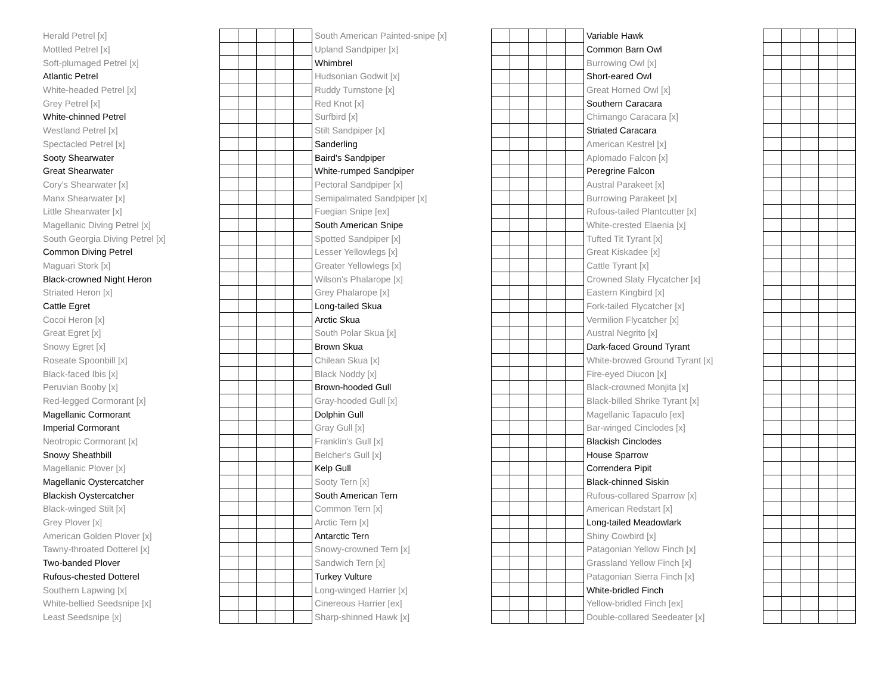| Herald Petrel [x] | | | | | |
| Mottled Petrel [x] | | | | | |
| Soft-plumaged Petrel [x] | | | | | |
| Atlantic Petrel | | | | | |
| White-headed Petrel [x] | | | | | |
| Grey Petrel [x] | | | | | |
| White-chinned Petrel | | | | | |
| Westland Petrel [x] | | | | | |
| Spectacled Petrel [x] | | | | | |
| Sooty Shearwater | | | | | |
| Great Shearwater | | | | | |
| Cory's Shearwater [x] | | | | | |
| Manx Shearwater [x] | | | | | |
| Little Shearwater [x] | | | | | |
| Magellanic Diving Petrel [x] | | | | | |
| South Georgia Diving Petrel [x] | | | | | |
| Common Diving Petrel | | | | | |
| Maguari Stork [x] | | | | | |
| Black-crowned Night Heron | | | | | |
| Striated Heron [x] | | | | | |
| Cattle Egret | | | | | |
| Cocoi Heron [x] | | | | | |
| Great Egret [x] | | | | | |
| Snowy Egret [x] | | | | | |
| Roseate Spoonbill [x] | | | | | |
| Black-faced Ibis [x] | | | | | |
| Peruvian Booby [x] | | | | | |
| Red-legged Cormorant [x] | | | | | |
| Magellanic Cormorant | | | | | |
| Imperial Cormorant | | | | | |
| Neotropic Cormorant [x] | | | | | |
| Snowy Sheathbill | | | | | |
| Magellanic Plover [x] | | | | | |
| Magellanic Oystercatcher | | | | | |
| Blackish Oystercatcher | | | | | |
| Black-winged Stilt [x] | | | | | |
| Grey Plover [x] | | | | | |
| American Golden Plover [x] | | | | | |
| Tawny-throated Dotterel [x] | | | | | |
| Two-banded Plover | | | | | |
| Rufous-chested Dotterel | | | | | |
| Southern Lapwing [x] | | | | | |
| White-bellied Seedsnipe [x] | | | | | |
| Least Seedsnipe [x] | | | | | |
| South American Painted-snipe [x] | | | | | |
| Upland Sandpiper [x] | | | | | |
| Whimbrel | | | | | |
| Hudsonian Godwit [x] | | | | | |
| Ruddy Turnstone [x] | | | | | |
| Red Knot [x] | | | | | |
| Surfbird [x] | | | | | |
| Stilt Sandpiper [x] | | | | | |
| Sanderling | | | | | |
| Baird's Sandpiper | | | | | |
| White-rumped Sandpiper | | | | | |
| Pectoral Sandpiper [x] | | | | | |
| Semipalmated Sandpiper [x] | | | | | |
| Fuegian Snipe [ex] | | | | | |
| South American Snipe | | | | | |
| Spotted Sandpiper [x] | | | | | |
| Lesser Yellowlegs [x] | | | | | |
| Greater Yellowlegs [x] | | | | | |
| Wilson's Phalarope [x] | | | | | |
| Grey Phalarope [x] | | | | | |
| Long-tailed Skua | | | | | |
| Arctic Skua | | | | | |
| South Polar Skua [x] | | | | | |
| Brown Skua | | | | | |
| Chilean Skua [x] | | | | | |
| Black Noddy [x] | | | | | |
| Brown-hooded Gull | | | | | |
| Gray-hooded Gull [x] | | | | | |
| Dolphin Gull | | | | | |
| Gray Gull [x] | | | | | |
| Franklin's Gull [x] | | | | | |
| Belcher's Gull [x] | | | | | |
| Kelp Gull | | | | | |
| Sooty Tern [x] | | | | | |
| South American Tern | | | | | |
| Common Tern [x] | | | | | |
| Arctic Tern [x] | | | | | |
| Antarctic Tern | | | | | |
| Snowy-crowned Tern [x] | | | | | |
| Sandwich Tern [x] | | | | | |
| Turkey Vulture | | | | | |
| Long-winged Harrier [x] | | | | | |
| Cinereous Harrier [ex] | | | | | |
| Sharp-shinned Hawk [x] | | | | | |
| Variable Hawk | | | | | |
| Common Barn Owl | | | | | |
| Burrowing Owl [x] | | | | | |
| Short-eared Owl | | | | | |
| Great Horned Owl [x] | | | | | |
| Southern Caracara | | | | | |
| Chimango Caracara [x] | | | | | |
| Striated Caracara | | | | | |
| American Kestrel [x] | | | | | |
| Aplomado Falcon [x] | | | | | |
| Peregrine Falcon | | | | | |
| Austral Parakeet [x] | | | | | |
| Burrowing Parakeet [x] | | | | | |
| Rufous-tailed Plantcutter [x] | | | | | |
| White-crested Elaenia [x] | | | | | |
| Tufted Tit Tyrant [x] | | | | | |
| Great Kiskadee [x] | | | | | |
| Cattle Tyrant [x] | | | | | |
| Crowned Slaty Flycatcher [x] | | | | | |
| Eastern Kingbird [x] | | | | | |
| Fork-tailed Flycatcher [x] | | | | | |
| Vermilion Flycatcher [x] | | | | | |
| Austral Negrito [x] | | | | | |
| Dark-faced Ground Tyrant | | | | | |
| White-browed Ground Tyrant [x] | | | | | |
| Fire-eyed Diucon [x] | | | | | |
| Black-crowned Monjita [x] | | | | | |
| Black-billed Shrike Tyrant [x] | | | | | |
| Magellanic Tapaculo [ex] | | | | | |
| Bar-winged Cinclodes [x] | | | | | |
| Blackish Cinclodes | | | | | |
| House Sparrow | | | | | |
| Correndera Pipit | | | | | |
| Black-chinned Siskin | | | | | |
| Rufous-collared Sparrow [x] | | | | | |
| American Redstart [x] | | | | | |
| Long-tailed Meadowlark | | | | | |
| Shiny Cowbird [x] | | | | | |
| Patagonian Yellow Finch [x] | | | | | |
| Grassland Yellow Finch [x] | | | | | |
| Patagonian Sierra Finch [x] | | | | | |
| White-bridled Finch | | | | | |
| Yellow-bridled Finch [ex] | | | | | |
| Double-collared Seedeater [x] | | | | | |